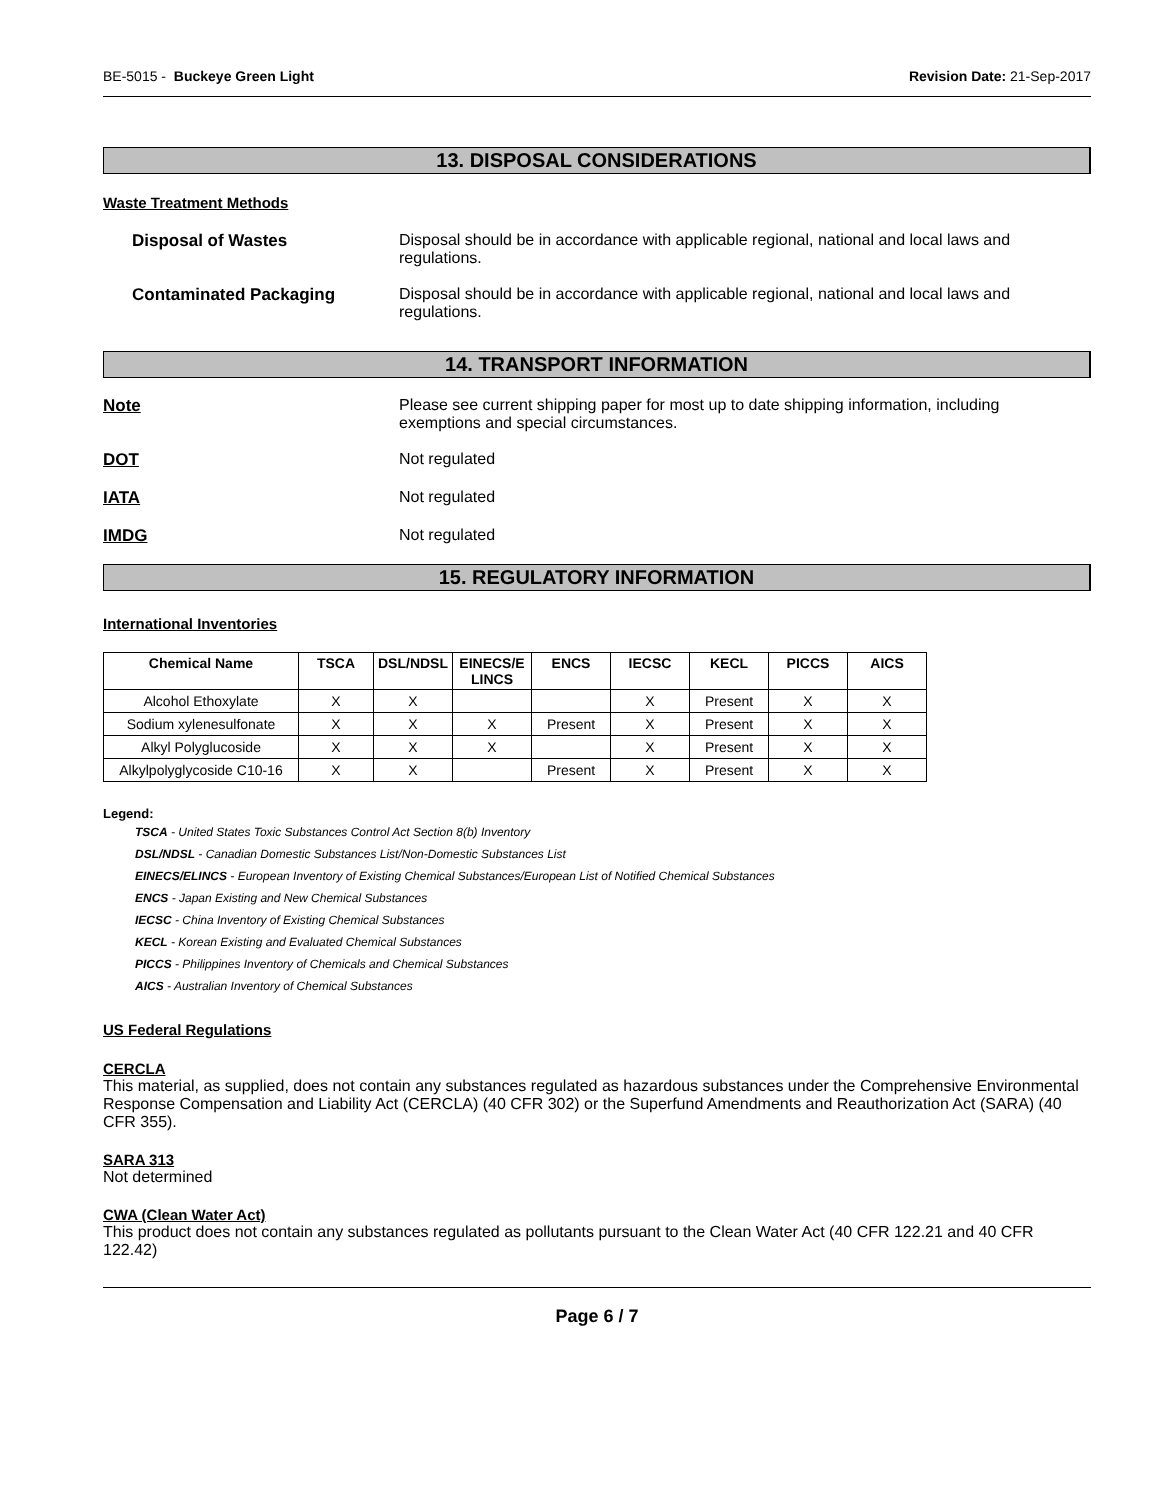BE-5015 - Buckeye Green Light Revision Date: 21-Sep-2017
13. DISPOSAL CONSIDERATIONS
Waste Treatment Methods
Disposal of Wastes Disposal should be in accordance with applicable regional, national and local laws and regulations.
Contaminated Packaging Disposal should be in accordance with applicable regional, national and local laws and regulations.
14. TRANSPORT INFORMATION
Note Please see current shipping paper for most up to date shipping information, including exemptions and special circumstances.
DOT Not regulated
IATA Not regulated
IMDG Not regulated
15. REGULATORY INFORMATION
International Inventories
| Chemical Name | TSCA | DSL/NDSL | EINECS/E LINCS | ENCS | IECSC | KECL | PICCS | AICS |
| --- | --- | --- | --- | --- | --- | --- | --- | --- |
| Alcohol Ethoxylate | X | X | | | X | Present | X | X |
| Sodium xylenesulfonate | X | X | X | Present | X | Present | X | X |
| Alkyl Polyglucoside | X | X | X | | X | Present | X | X |
| Alkylpolyglycoside C10-16 | X | X | | Present | X | Present | X | X |
Legend:
TSCA - United States Toxic Substances Control Act Section 8(b) Inventory
DSL/NDSL - Canadian Domestic Substances List/Non-Domestic Substances List
EINECS/ELINCS - European Inventory of Existing Chemical Substances/European List of Notified Chemical Substances
ENCS - Japan Existing and New Chemical Substances
IECSC - China Inventory of Existing Chemical Substances
KECL - Korean Existing and Evaluated Chemical Substances
PICCS - Philippines Inventory of Chemicals and Chemical Substances
AICS - Australian Inventory of Chemical Substances
US Federal Regulations
CERCLA
This material, as supplied, does not contain any substances regulated as hazardous substances under the Comprehensive Environmental Response Compensation and Liability Act (CERCLA) (40 CFR 302) or the Superfund Amendments and Reauthorization Act (SARA) (40 CFR 355).
SARA 313
Not determined
CWA (Clean Water Act)
This product does not contain any substances regulated as pollutants pursuant to the Clean Water Act (40 CFR 122.21 and 40 CFR 122.42)
Page 6 / 7